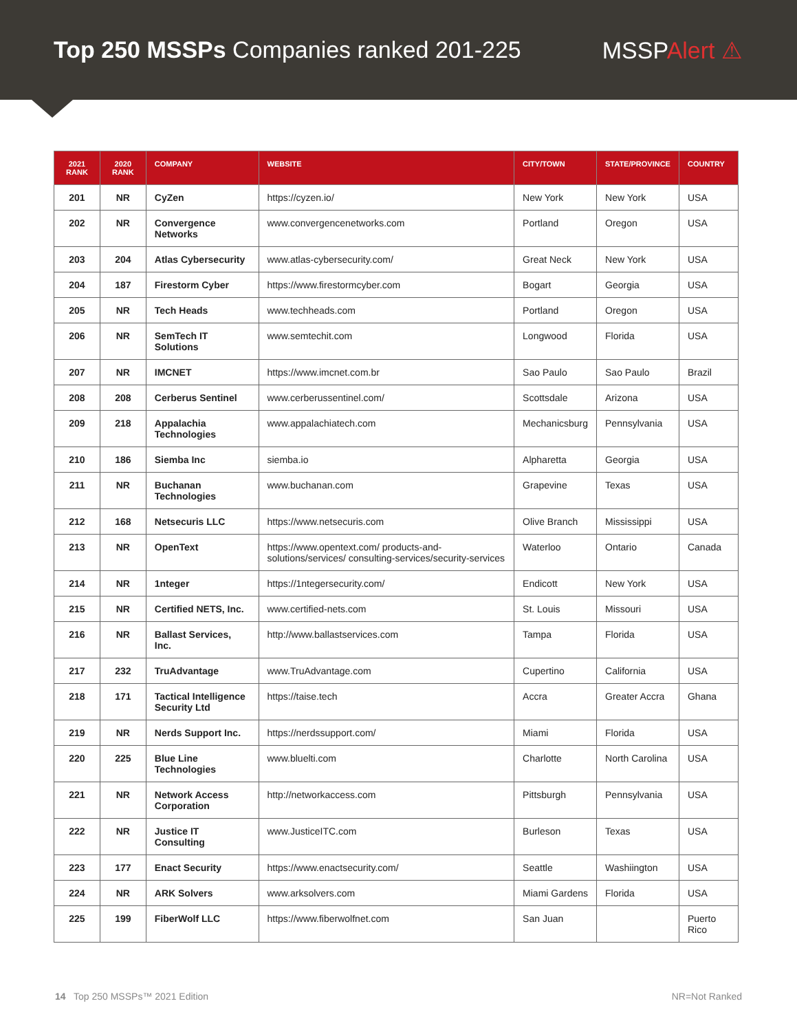Top 250 MSSPs Companies ranked 201-225
MSSPAlert ⚠
| 2021 RANK | 2020 RANK | COMPANY | WEBSITE | CITY/TOWN | STATE/PROVINCE | COUNTRY |
| --- | --- | --- | --- | --- | --- | --- |
| 201 | NR | CyZen | https://cyzen.io/ | New York | New York | USA |
| 202 | NR | Convergence Networks | www.convergencenetworks.com | Portland | Oregon | USA |
| 203 | 204 | Atlas Cybersecurity | www.atlas-cybersecurity.com/ | Great Neck | New York | USA |
| 204 | 187 | Firestorm Cyber | https://www.firestormcyber.com | Bogart | Georgia | USA |
| 205 | NR | Tech Heads | www.techheads.com | Portland | Oregon | USA |
| 206 | NR | SemTech IT Solutions | www.semtechit.com | Longwood | Florida | USA |
| 207 | NR | IMCNET | https://www.imcnet.com.br | Sao Paulo | Sao Paulo | Brazil |
| 208 | 208 | Cerberus Sentinel | www.cerberussentinel.com/ | Scottsdale | Arizona | USA |
| 209 | 218 | Appalachia Technologies | www.appalachiatech.com | Mechanicsburg | Pennsylvania | USA |
| 210 | 186 | Siemba Inc | siemba.io | Alpharetta | Georgia | USA |
| 211 | NR | Buchanan Technologies | www.buchanan.com | Grapevine | Texas | USA |
| 212 | 168 | Netsecuris LLC | https://www.netsecuris.com | Olive Branch | Mississippi | USA |
| 213 | NR | OpenText | https://www.opentext.com/ products-and-solutions/services/ consulting-services/security-services | Waterloo | Ontario | Canada |
| 214 | NR | 1nteger | https://1ntegersecurity.com/ | Endicott | New York | USA |
| 215 | NR | Certified NETS, Inc. | www.certified-nets.com | St. Louis | Missouri | USA |
| 216 | NR | Ballast Services, Inc. | http://www.ballastservices.com | Tampa | Florida | USA |
| 217 | 232 | TruAdvantage | www.TruAdvantage.com | Cupertino | California | USA |
| 218 | 171 | Tactical Intelligence Security Ltd | https://taise.tech | Accra | Greater Accra | Ghana |
| 219 | NR | Nerds Support Inc. | https://nerdssupport.com/ | Miami | Florida | USA |
| 220 | 225 | Blue Line Technologies | www.bluelti.com | Charlotte | North Carolina | USA |
| 221 | NR | Network Access Corporation | http://networkaccess.com | Pittsburgh | Pennsylvania | USA |
| 222 | NR | Justice IT Consulting | www.JusticeITC.com | Burleson | Texas | USA |
| 223 | 177 | Enact Security | https://www.enactsecurity.com/ | Seattle | Washiington | USA |
| 224 | NR | ARK Solvers | www.arksolvers.com | Miami Gardens | Florida | USA |
| 225 | 199 | FiberWolf LLC | https://www.fiberwolfnet.com | San Juan | | Puerto Rico |
14 Top 250 MSSPs™ 2021 Edition
NR=Not Ranked